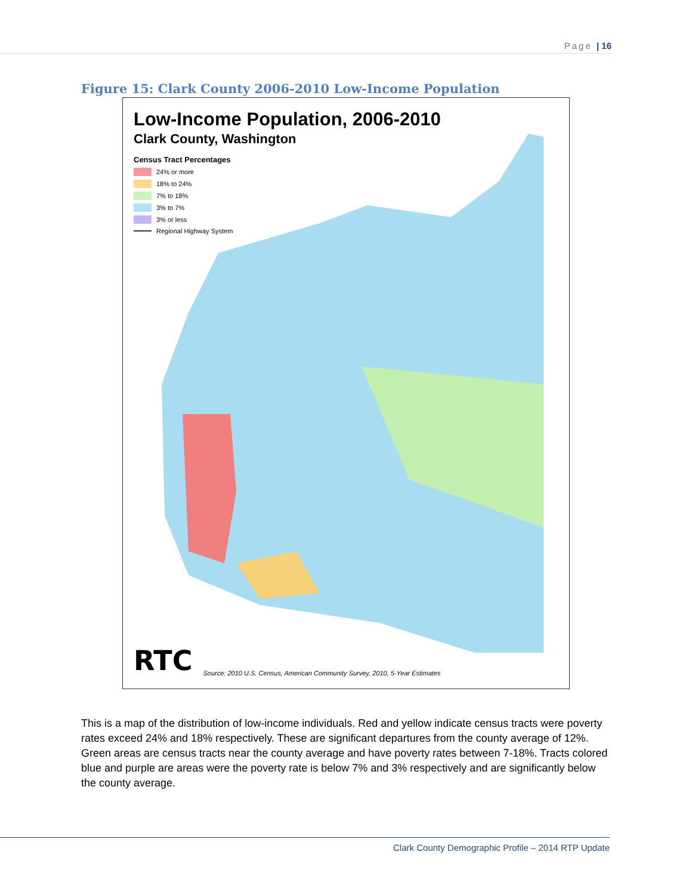Page | 16
Figure 15: Clark County 2006-2010 Low-Income Population
Low-Income Population, 2006-2010
Clark County, Washington
Census Tract Percentages
24% or more
18% to 24%
7% to 18%
3% to 7%
3% or less
Regional Highway System
RTC Source: 2010 U.S. Census, American Community Survey, 2010, 5-Year Estimates
This is a map of the distribution of low-income individuals. Red and yellow indicate census tracts were poverty rates exceed 24% and 18% respectively. These are significant departures from the county average of 12%. Green areas are census tracts near the county average and have poverty rates between 7-18%. Tracts colored blue and purple are areas were the poverty rate is below 7% and 3% respectively and are significantly below the county average.
Clark County Demographic Profile – 2014 RTP Update